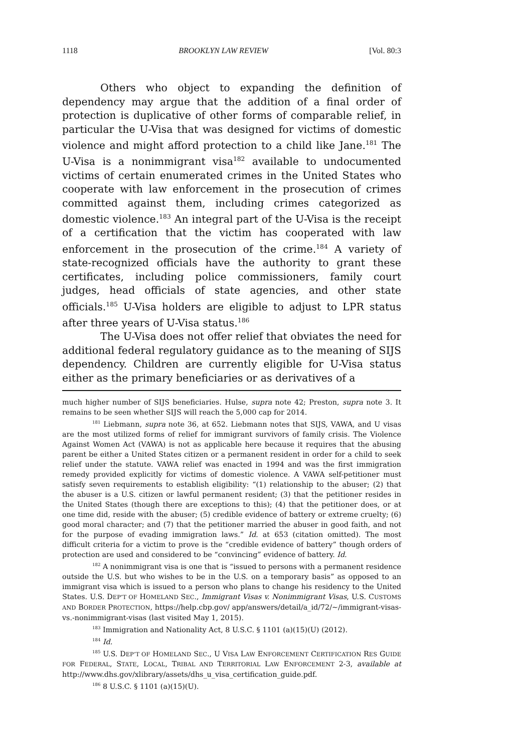1118 BROOKLYN LAW REVIEW [Vol. 80:3
Others who object to expanding the definition of dependency may argue that the addition of a final order of protection is duplicative of other forms of comparable relief, in particular the U-Visa that was designed for victims of domestic violence and might afford protection to a child like Jane.<sup>181</sup> The U-Visa is a nonimmigrant visa<sup>182</sup> available to undocumented victims of certain enumerated crimes in the United States who cooperate with law enforcement in the prosecution of crimes committed against them, including crimes categorized as domestic violence.<sup>183</sup> An integral part of the U-Visa is the receipt of a certification that the victim has cooperated with law enforcement in the prosecution of the crime.<sup>184</sup> A variety of state-recognized officials have the authority to grant these certificates, including police commissioners, family court judges, head officials of state agencies, and other state officials.<sup>185</sup> U-Visa holders are eligible to adjust to LPR status after three years of U-Visa status.<sup>186</sup>
The U-Visa does not offer relief that obviates the need for additional federal regulatory guidance as to the meaning of SIJS dependency. Children are currently eligible for U-Visa status either as the primary beneficiaries or as derivatives of a
much higher number of SIJS beneficiaries. Hulse, supra note 42; Preston, supra note 3. It remains to be seen whether SIJS will reach the 5,000 cap for 2014.
<sup>181</sup> Liebmann, supra note 36, at 652. Liebmann notes that SIJS, VAWA, and U visas are the most utilized forms of relief for immigrant survivors of family crisis. The Violence Against Women Act (VAWA) is not as applicable here because it requires that the abusing parent be either a United States citizen or a permanent resident in order for a child to seek relief under the statute. VAWA relief was enacted in 1994 and was the first immigration remedy provided explicitly for victims of domestic violence. A VAWA self-petitioner must satisfy seven requirements to establish eligibility: “(1) relationship to the abuser; (2) that the abuser is a U.S. citizen or lawful permanent resident; (3) that the petitioner resides in the United States (though there are exceptions to this); (4) that the petitioner does, or at one time did, reside with the abuser; (5) credible evidence of battery or extreme cruelty; (6) good moral character; and (7) that the petitioner married the abuser in good faith, and not for the purpose of evading immigration laws.” Id. at 653 (citation omitted). The most difficult criteria for a victim to prove is the “credible evidence of battery” though orders of protection are used and considered to be “convincing” evidence of battery. Id.
<sup>182</sup> A nonimmigrant visa is one that is “issued to persons with a permanent residence outside the U.S. but who wishes to be in the U.S. on a temporary basis” as opposed to an immigrant visa which is issued to a person who plans to change his residency to the United States. U.S. DEP’T OF HOMELAND SEC., Immigrant Visas v. Nonimmigrant Visas, U.S. CUSTOMS AND BORDER PROTECTION, https://help.cbp.gov/ app/answers/detail/a_id/72/~/immigrant-visas-vs.-nonimmigrant-visas (last visited May 1, 2015).
<sup>183</sup> Immigration and Nationality Act, 8 U.S.C. § 1101 (a)(15)(U) (2012).
<sup>184</sup> Id.
<sup>185</sup> U.S. DEP’T OF HOMELAND SEC., U VISA LAW ENFORCEMENT CERTIFICATION RES GUIDE FOR FEDERAL, STATE, LOCAL, TRIBAL AND TERRITORIAL LAW ENFORCEMENT 2-3, available at http://www.dhs.gov/xlibrary/assets/dhs_u_visa_certification_guide.pdf.
<sup>186</sup> 8 U.S.C. § 1101 (a)(15)(U).